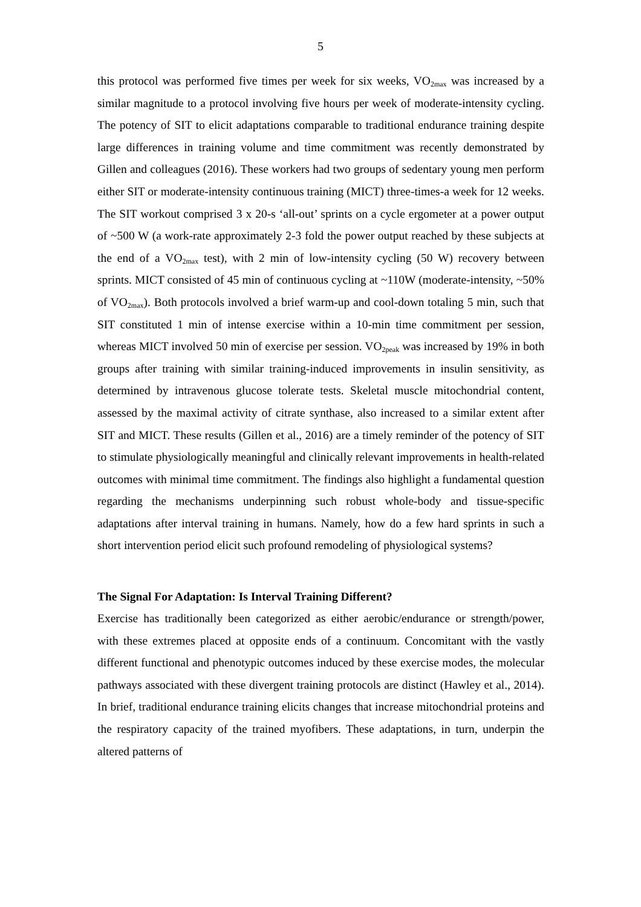5
this protocol was performed five times per week for six weeks, VO<sub>2max</sub> was increased by a similar magnitude to a protocol involving five hours per week of moderate-intensity cycling. The potency of SIT to elicit adaptations comparable to traditional endurance training despite large differences in training volume and time commitment was recently demonstrated by Gillen and colleagues (2016). These workers had two groups of sedentary young men perform either SIT or moderate-intensity continuous training (MICT) three-times-a week for 12 weeks. The SIT workout comprised 3 x 20-s ‘all-out’ sprints on a cycle ergometer at a power output of ~500 W (a work-rate approximately 2-3 fold the power output reached by these subjects at the end of a VO<sub>2max</sub> test), with 2 min of low-intensity cycling (50 W) recovery between sprints. MICT consisted of 45 min of continuous cycling at ~110W (moderate-intensity, ~50% of VO<sub>2max</sub>). Both protocols involved a brief warm-up and cool-down totaling 5 min, such that SIT constituted 1 min of intense exercise within a 10-min time commitment per session, whereas MICT involved 50 min of exercise per session. VO<sub>2peak</sub> was increased by 19% in both groups after training with similar training-induced improvements in insulin sensitivity, as determined by intravenous glucose tolerate tests. Skeletal muscle mitochondrial content, assessed by the maximal activity of citrate synthase, also increased to a similar extent after SIT and MICT. These results (Gillen et al., 2016) are a timely reminder of the potency of SIT to stimulate physiologically meaningful and clinically relevant improvements in health-related outcomes with minimal time commitment. The findings also highlight a fundamental question regarding the mechanisms underpinning such robust whole-body and tissue-specific adaptations after interval training in humans. Namely, how do a few hard sprints in such a short intervention period elicit such profound remodeling of physiological systems?
The Signal For Adaptation: Is Interval Training Different?
Exercise has traditionally been categorized as either aerobic/endurance or strength/power, with these extremes placed at opposite ends of a continuum. Concomitant with the vastly different functional and phenotypic outcomes induced by these exercise modes, the molecular pathways associated with these divergent training protocols are distinct (Hawley et al., 2014). In brief, traditional endurance training elicits changes that increase mitochondrial proteins and the respiratory capacity of the trained myofibers. These adaptations, in turn, underpin the altered patterns of